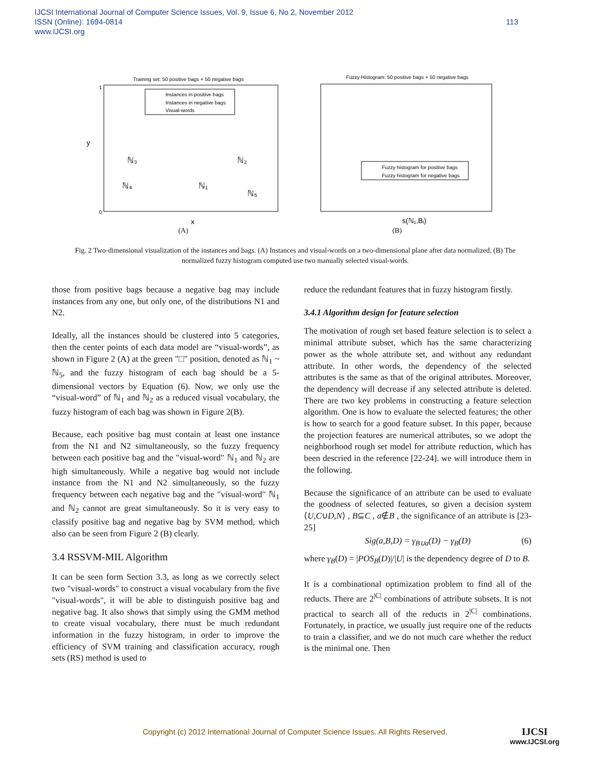IJCSI International Journal of Computer Science Issues, Vol. 9, Issue 6, No 2, November 2012
ISSN (Online): 1694-0814
www.IJCSI.org
113
Training set: 50 positive bags + 50 negative bags
Instances in positive bags
Instances in negative bags
Visual-words
0
1
x
y
ℕ₃
ℕ₂
ℕ₁
ℕ₄
ℕ₅
(A)
Fuzzy Histogram: 50 positive bags + 50 negative bags
Fuzzy histogram for positive bags
Fuzzy histogram for negative bags
s(ℕ₁,Bᵢ)
(B)
Fig. 2 Two-dimensional visualization of the instances and bags. (A) Instances and visual-words on a two-dimensional plane after data normalized. (B) The normalized fuzzy histogram computed use two manually selected visual-words.
those from positive bags because a negative bag may include instances from any one, but only one, of the distributions N1 and N2.
Ideally, all the instances should be clustered into 5 categories, then the center points of each data model are “visual-words”, as shown in Figure 2 (A) at the green "□" position, denoted as ℕ<sub>1</sub> ~ ℕ<sub>5</sub>, and the fuzzy histogram of each bag should be a 5-dimensional vectors by Equation (6). Now, we only use the “visual-word” of ℕ<sub>1</sub> and ℕ<sub>2</sub> as a reduced visual vocabulary, the fuzzy histogram of each bag was shown in Figure 2(B).
Because, each positive bag must contain at least one instance from the N1 and N2 simultaneously, so the fuzzy frequency between each positive bag and the "visual-word" ℕ<sub>1</sub> and ℕ<sub>2</sub> are high simultaneously. While a negative bag would not include instance from the N1 and N2 simultaneously, so the fuzzy frequency between each negative bag and the "visual-word" ℕ<sub>1</sub> and ℕ<sub>2</sub> cannot are great simultaneously. So it is very easy to classify positive bag and negative bag by SVM method, which also can be seen from Figure 2 (B) clearly.
3.4 RSSVM-MIL Algorithm
It can be seen form Section 3.3, as long as we correctly select two "visual-words" to construct a visual vocabulary from the five "visual-words", it will be able to distinguish positive bag and negative bag. It also shows that simply using the GMM method to create visual vocabulary, there must be much redundant information in the fuzzy histogram, in order to improve the efficiency of SVM training and classification accuracy, rough sets (RS) method is used to
reduce the redundant features that in fuzzy histogram firstly.
3.4.1 Algorithm design for feature selection
The motivation of rough set based feature selection is to select a minimal attribute subset, which has the same characterizing power as the whole attribute set, and without any redundant attribute. In other words, the dependency of the selected attributes is the same as that of the original attributes. Moreover, the dependency will decrease if any selected attribute is deleted. There are two key problems in constructing a feature selection algorithm. One is how to evaluate the selected features; the other is how to search for a good feature subset. In this paper, because the projection features are numerical attributes, so we adopt the neighborhood rough set model for attribute reduction, which has been descried in the reference [22-24]. we will introduce them in the following.
Because the significance of an attribute can be used to evaluate the goodness of selected features, so given a decision system ⟨U,C∪D,N⟩ , B⊆C , a∉B , the significance of an attribute is [23-25]
Sig(a,B,D) = γ<sub>B∪a</sub>(D) − γ<sub>B</sub>(D) (6)
where γ<sub>B</sub>(D) = |POS<sub>B</sub>(D)|/|U| is the dependency degree of D to B.
It is a combinational optimization problem to find all of the reducts. There are 2<sup>|C|</sup> combinations of attribute subsets. It is not practical to search all of the reducts in 2<sup>|C|</sup> combinations. Fortunately, in practice, we usually just require one of the reducts to train a classifier, and we do not much care whether the reduct is the minimal one. Then
Copyright (c) 2012 International Journal of Computer Science Issues. All Rights Reserved. IJCSI
www.IJCSI.org